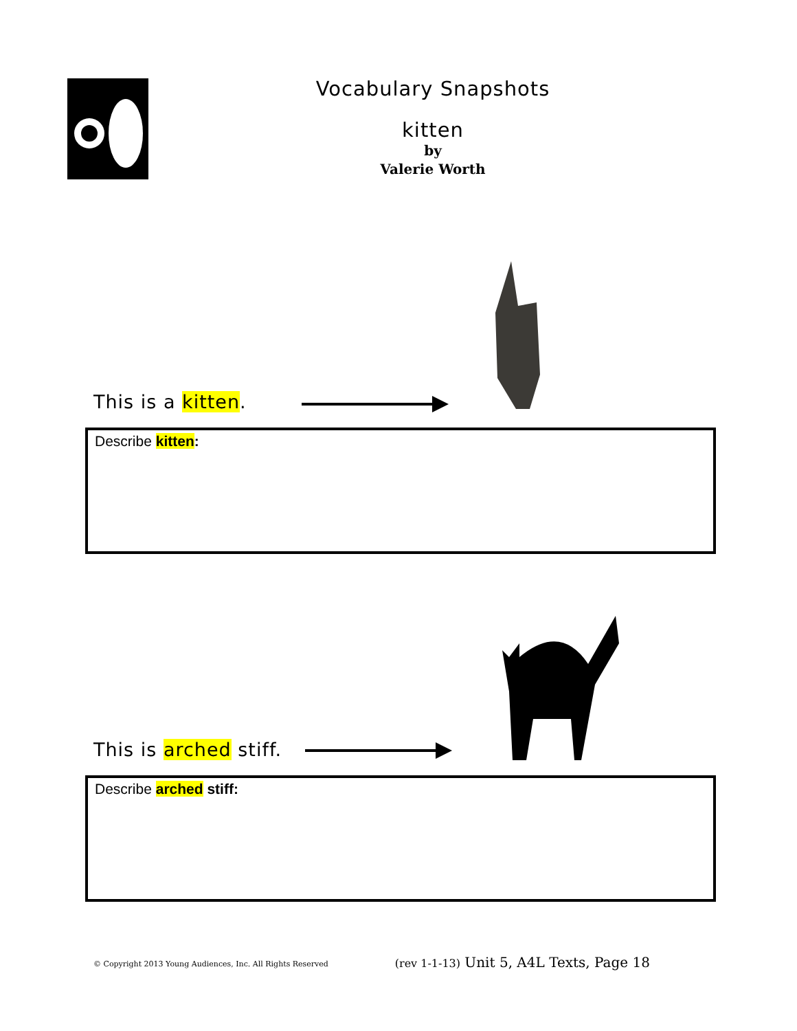Vocabulary Snapshots
kitten
by
Valerie Worth
This is a kitten.
Describe kitten:
This is arched stiff.
Describe arched stiff:
© Copyright 2013 Young Audiences, Inc. All Rights Reserved (rev 1-1-13) Unit 5, A4L Texts, Page 18